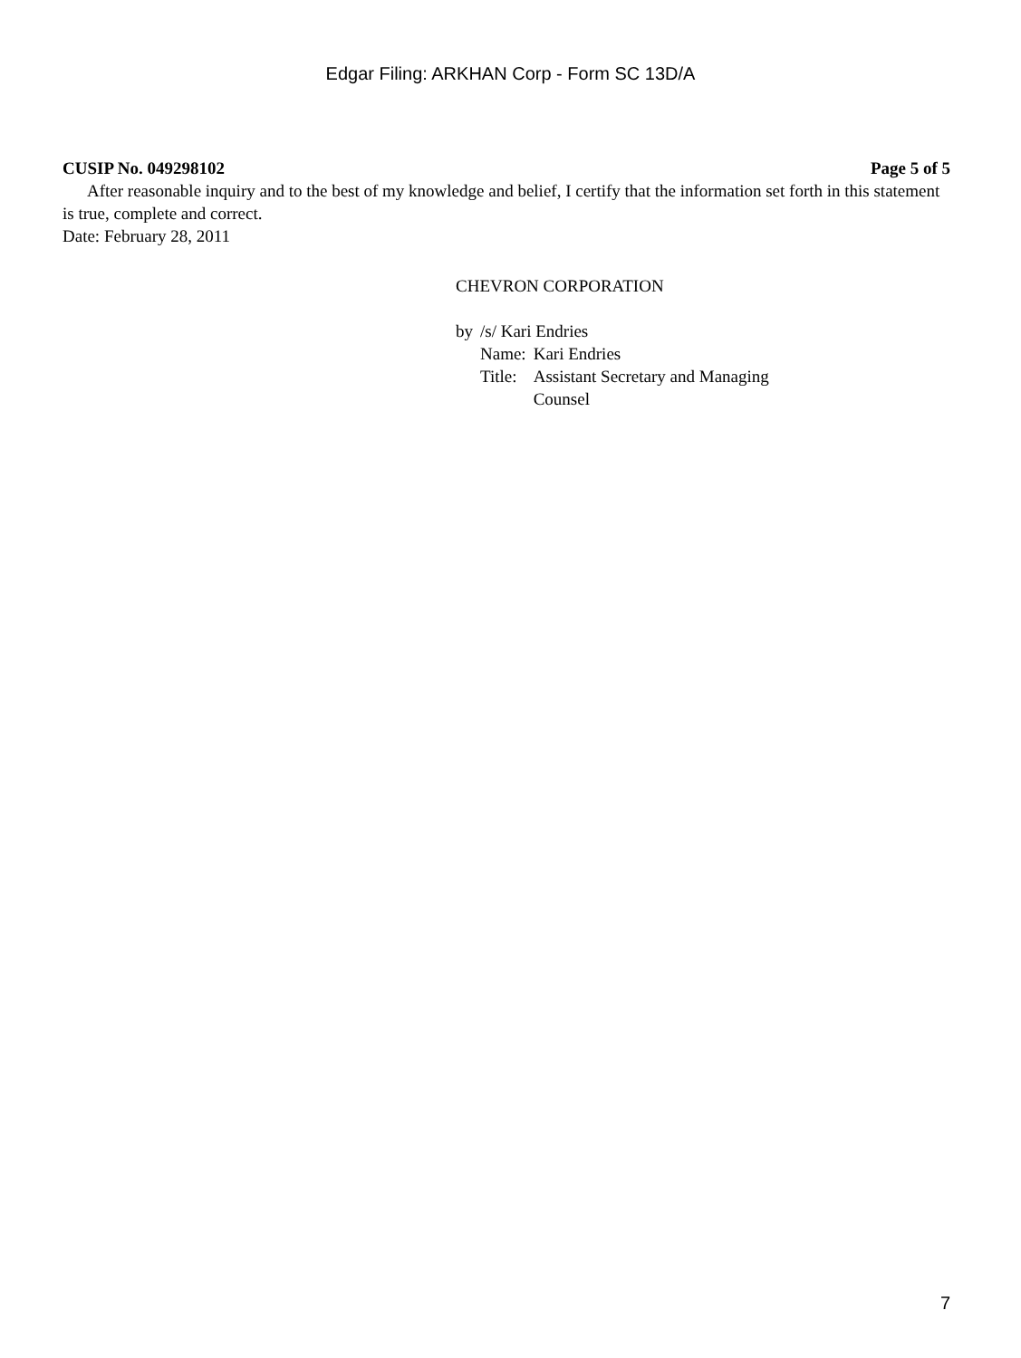Edgar Filing: ARKHAN Corp - Form SC 13D/A
CUSIP No. 049298102 Page 5 of 5
After reasonable inquiry and to the best of my knowledge and belief, I certify that the information set forth in this statement is true, complete and correct.
Date: February 28, 2011
CHEVRON CORPORATION
| by | /s/ Kari Endries | |
| | Name: | Kari Endries |
| | Title: | Assistant Secretary and Managing Counsel |
7